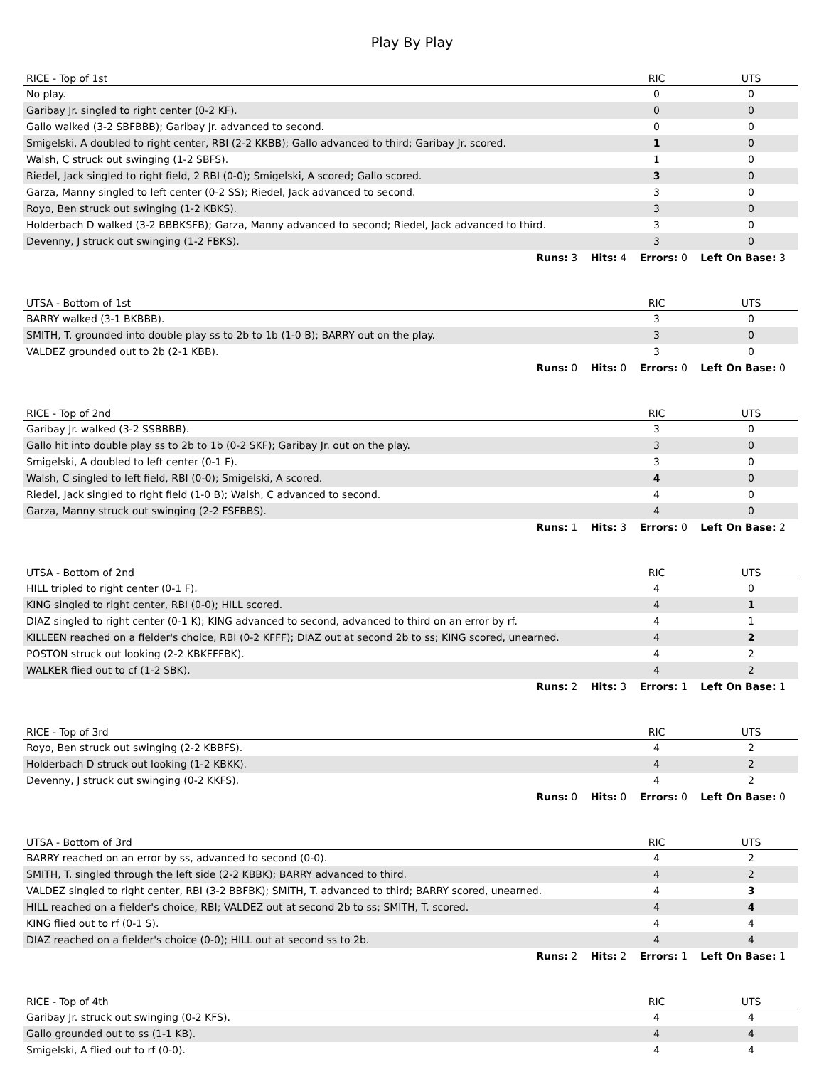Play By Play
| RICE - Top of 1st | RIC | UTS |
| --- | --- | --- |
| No play. | 0 | 0 |
| Garibay Jr. singled to right center (0-2 KF). | 0 | 0 |
| Gallo walked (3-2 SBFBBB); Garibay Jr. advanced to second. | 0 | 0 |
| Smigelski, A doubled to right center, RBI (2-2 KKBB); Gallo advanced to third; Garibay Jr. scored. | 1 | 0 |
| Walsh, C struck out swinging (1-2 SBFS). | 1 | 0 |
| Riedel, Jack singled to right field, 2 RBI (0-0); Smigelski, A scored; Gallo scored. | 3 | 0 |
| Garza, Manny singled to left center (0-2 SS); Riedel, Jack advanced to second. | 3 | 0 |
| Royo, Ben struck out swinging (1-2 KBKS). | 3 | 0 |
| Holderbach D walked (3-2 BBBKSFB); Garza, Manny advanced to second; Riedel, Jack advanced to third. | 3 | 0 |
| Devenny, J struck out swinging (1-2 FBKS). | 3 | 0 |
Runs: 3 Hits: 4 Errors: 0 Left On Base: 3
| UTSA - Bottom of 1st | RIC | UTS |
| --- | --- | --- |
| BARRY walked (3-1 BKBBB). | 3 | 0 |
| SMITH, T. grounded into double play ss to 2b to 1b (1-0 B); BARRY out on the play. | 3 | 0 |
| VALDEZ grounded out to 2b (2-1 KBB). | 3 | 0 |
Runs: 0 Hits: 0 Errors: 0 Left On Base: 0
| RICE - Top of 2nd | RIC | UTS |
| --- | --- | --- |
| Garibay Jr. walked (3-2 SSBBBB). | 3 | 0 |
| Gallo hit into double play ss to 2b to 1b (0-2 SKF); Garibay Jr. out on the play. | 3 | 0 |
| Smigelski, A doubled to left center (0-1 F). | 3 | 0 |
| Walsh, C singled to left field, RBI (0-0); Smigelski, A scored. | 4 | 0 |
| Riedel, Jack singled to right field (1-0 B); Walsh, C advanced to second. | 4 | 0 |
| Garza, Manny struck out swinging (2-2 FSFBBS). | 4 | 0 |
Runs: 1 Hits: 3 Errors: 0 Left On Base: 2
| UTSA - Bottom of 2nd | RIC | UTS |
| --- | --- | --- |
| HILL tripled to right center (0-1 F). | 4 | 0 |
| KING singled to right center, RBI (0-0); HILL scored. | 4 | 1 |
| DIAZ singled to right center (0-1 K); KING advanced to second, advanced to third on an error by rf. | 4 | 1 |
| KILLEEN reached on a fielder's choice, RBI (0-2 KFFF); DIAZ out at second 2b to ss; KING scored, unearned. | 4 | 2 |
| POSTON struck out looking (2-2 KBKFFFBK). | 4 | 2 |
| WALKER flied out to cf (1-2 SBK). | 4 | 2 |
Runs: 2 Hits: 3 Errors: 1 Left On Base: 1
| RICE - Top of 3rd | RIC | UTS |
| --- | --- | --- |
| Royo, Ben struck out swinging (2-2 KBBFS). | 4 | 2 |
| Holderbach D struck out looking (1-2 KBKK). | 4 | 2 |
| Devenny, J struck out swinging (0-2 KKFS). | 4 | 2 |
Runs: 0 Hits: 0 Errors: 0 Left On Base: 0
| UTSA - Bottom of 3rd | RIC | UTS |
| --- | --- | --- |
| BARRY reached on an error by ss, advanced to second (0-0). | 4 | 2 |
| SMITH, T. singled through the left side (2-2 KBBK); BARRY advanced to third. | 4 | 2 |
| VALDEZ singled to right center, RBI (3-2 BBFBK); SMITH, T. advanced to third; BARRY scored, unearned. | 4 | 3 |
| HILL reached on a fielder's choice, RBI; VALDEZ out at second 2b to ss; SMITH, T. scored. | 4 | 4 |
| KING flied out to rf (0-1 S). | 4 | 4 |
| DIAZ reached on a fielder's choice (0-0); HILL out at second ss to 2b. | 4 | 4 |
Runs: 2 Hits: 2 Errors: 1 Left On Base: 1
| RICE - Top of 4th | RIC | UTS |
| --- | --- | --- |
| Garibay Jr. struck out swinging (0-2 KFS). | 4 | 4 |
| Gallo grounded out to ss (1-1 KB). | 4 | 4 |
| Smigelski, A flied out to rf (0-0). | 4 | 4 |